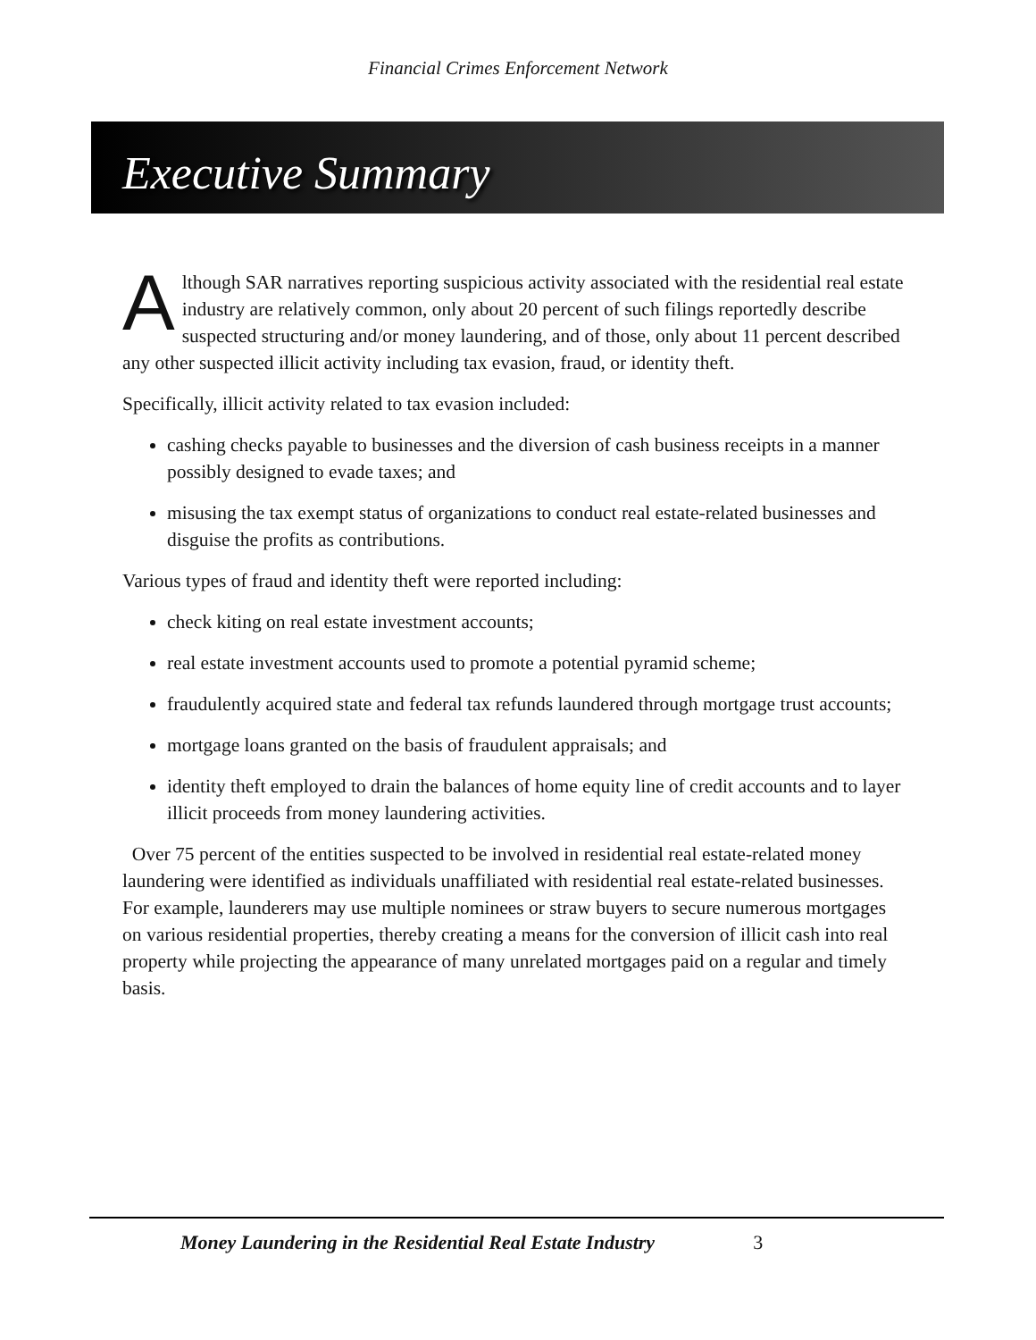Financial Crimes Enforcement Network
Executive Summary
Although SAR narratives reporting suspicious activity associated with the residential real estate industry are relatively common, only about 20 percent of such filings reportedly describe suspected structuring and/or money laundering, and of those, only about 11 percent described any other suspected illicit activity including tax evasion, fraud, or identity theft.
Specifically, illicit activity related to tax evasion included:
cashing checks payable to businesses and the diversion of cash business receipts in a manner possibly designed to evade taxes; and
misusing the tax exempt status of organizations to conduct real estate-related businesses and disguise the profits as contributions.
Various types of fraud and identity theft were reported including:
check kiting on real estate investment accounts;
real estate investment accounts used to promote a potential pyramid scheme;
fraudulently acquired state and federal tax refunds laundered through mortgage trust accounts;
mortgage loans granted on the basis of fraudulent appraisals; and
identity theft employed to drain the balances of home equity line of credit accounts and to layer illicit proceeds from money laundering activities.
Over 75 percent of the entities suspected to be involved in residential real estate-related money laundering were identified as individuals unaffiliated with residential real estate-related businesses. For example, launderers may use multiple nominees or straw buyers to secure numerous mortgages on various residential properties, thereby creating a means for the conversion of illicit cash into real property while projecting the appearance of many unrelated mortgages paid on a regular and timely basis.
Money Laundering in the Residential Real Estate Industry 3